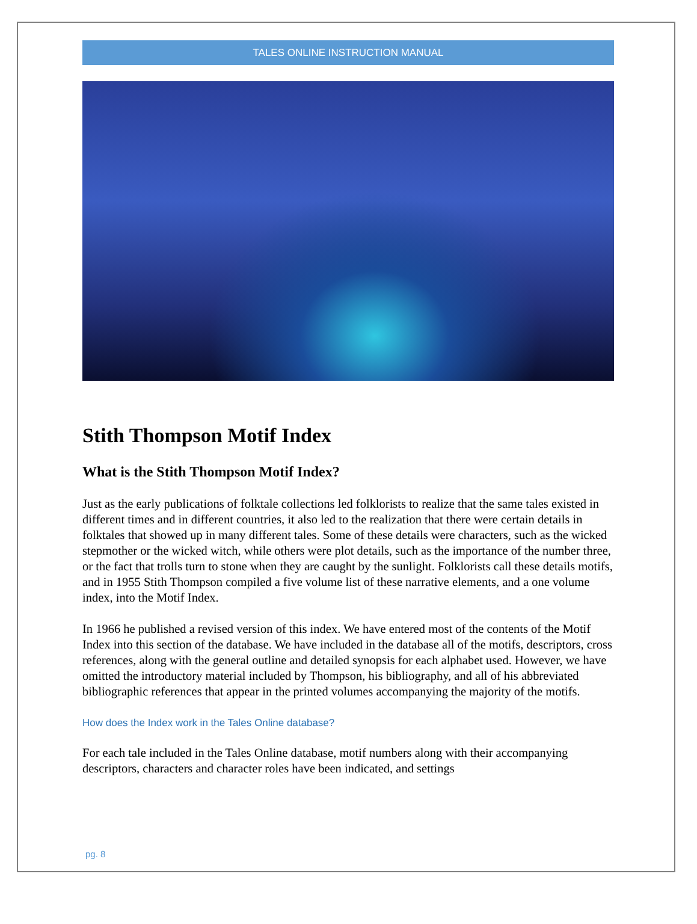TALES ONLINE INSTRUCTION MANUAL
Stith Thompson Motif Index
What is the Stith Thompson Motif Index?
Just as the early publications of folktale collections led folklorists to realize that the same tales existed in different times and in different countries, it also led to the realization that there were certain details in folktales that showed up in many different tales. Some of these details were characters, such as the wicked stepmother or the wicked witch, while others were plot details, such as the importance of the number three, or the fact that trolls turn to stone when they are caught by the sunlight. Folklorists call these details motifs, and in 1955 Stith Thompson compiled a five volume list of these narrative elements, and a one volume index, into the Motif Index.
In 1966 he published a revised version of this index. We have entered most of the contents of the Motif Index into this section of the database. We have included in the database all of the motifs, descriptors, cross references, along with the general outline and detailed synopsis for each alphabet used. However, we have omitted the introductory material included by Thompson, his bibliography, and all of his abbreviated bibliographic references that appear in the printed volumes accompanying the majority of the motifs.
How does the Index work in the Tales Online database?
For each tale included in the Tales Online database, motif numbers along with their accompanying descriptors, characters and character roles have been indicated, and settings
pg. 8